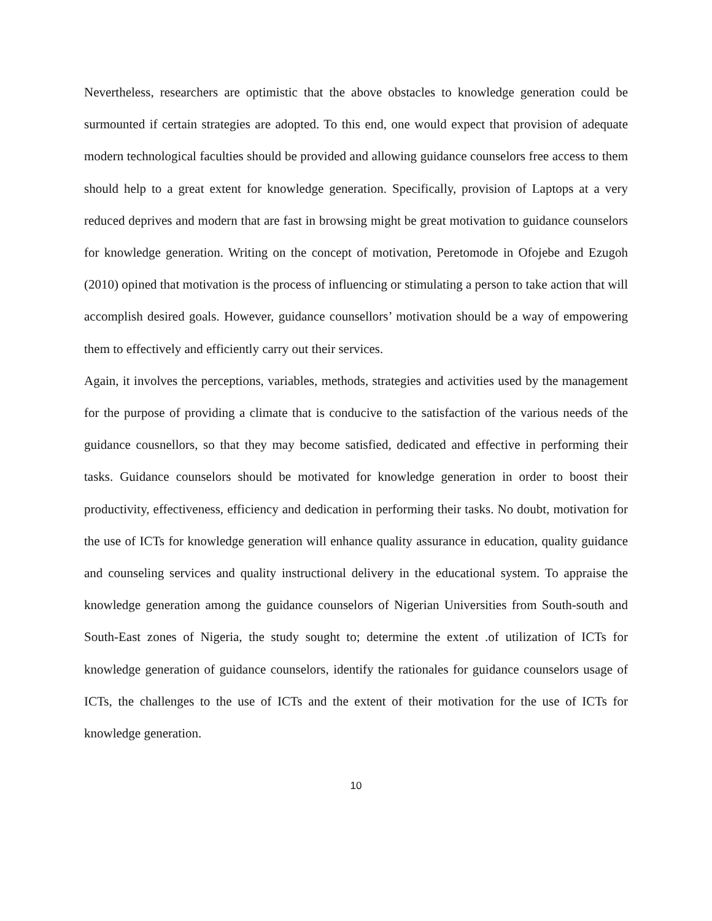Nevertheless, researchers are optimistic that the above obstacles to knowledge generation could be surmounted if certain strategies are adopted. To this end, one would expect that provision of adequate modern technological faculties should be provided and allowing guidance counselors free access to them should help to a great extent for knowledge generation. Specifically, provision of Laptops at a very reduced deprives and modern that are fast in browsing might be great motivation to guidance counselors for knowledge generation. Writing on the concept of motivation, Peretomode in Ofojebe and Ezugoh (2010) opined that motivation is the process of influencing or stimulating a person to take action that will accomplish desired goals. However, guidance counsellors’ motivation should be a way of empowering them to effectively and efficiently carry out their services.
Again, it involves the perceptions, variables, methods, strategies and activities used by the management for the purpose of providing a climate that is conducive to the satisfaction of the various needs of the guidance cousnellors, so that they may become satisfied, dedicated and effective in performing their tasks. Guidance counselors should be motivated for knowledge generation in order to boost their productivity, effectiveness, efficiency and dedication in performing their tasks. No doubt, motivation for the use of ICTs for knowledge generation will enhance quality assurance in education, quality guidance and counseling services and quality instructional delivery in the educational system. To appraise the knowledge generation among the guidance counselors of Nigerian Universities from South-south and South-East zones of Nigeria, the study sought to; determine the extent .of utilization of ICTs for knowledge generation of guidance counselors, identify the rationales for guidance counselors usage of ICTs, the challenges to the use of ICTs and the extent of their motivation for the use of ICTs for knowledge generation.
10